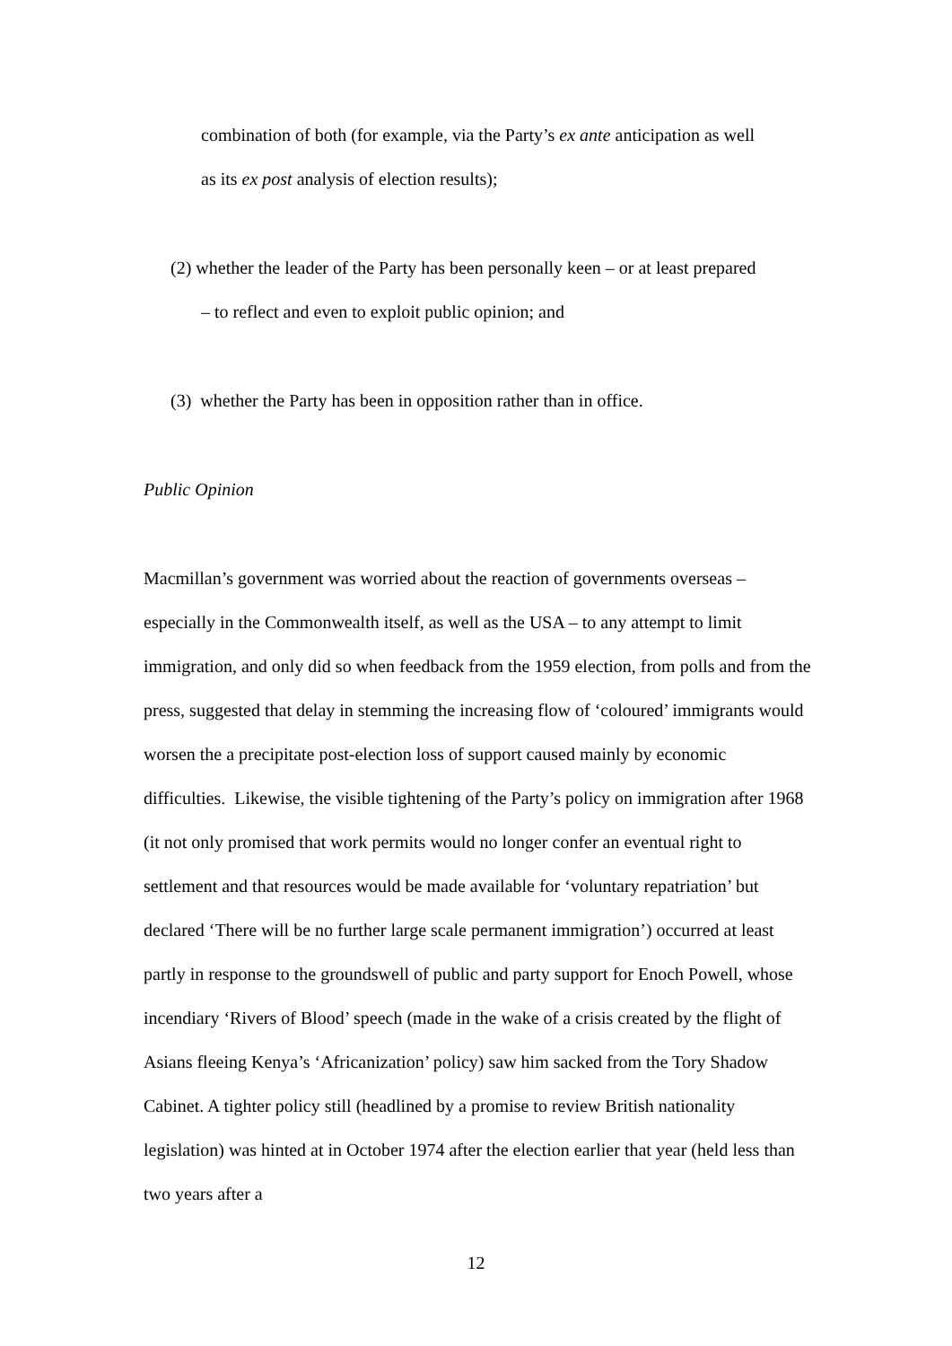combination of both (for example, via the Party’s ex ante anticipation as well
as its ex post analysis of election results);
(2) whether the leader of the Party has been personally keen – or at least prepared
– to reflect and even to exploit public opinion; and
(3) whether the Party has been in opposition rather than in office.
Public Opinion
Macmillan’s government was worried about the reaction of governments overseas – especially in the Commonwealth itself, as well as the USA – to any attempt to limit immigration, and only did so when feedback from the 1959 election, from polls and from the press, suggested that delay in stemming the increasing flow of ‘coloured’ immigrants would worsen the a precipitate post-election loss of support caused mainly by economic difficulties. Likewise, the visible tightening of the Party’s policy on immigration after 1968 (it not only promised that work permits would no longer confer an eventual right to settlement and that resources would be made available for ‘voluntary repatriation’ but declared ‘There will be no further large scale permanent immigration’) occurred at least partly in response to the groundswell of public and party support for Enoch Powell, whose incendiary ‘Rivers of Blood’ speech (made in the wake of a crisis created by the flight of Asians fleeing Kenya’s ‘Africanization’ policy) saw him sacked from the Tory Shadow Cabinet. A tighter policy still (headlined by a promise to review British nationality legislation) was hinted at in October 1974 after the election earlier that year (held less than two years after a
12